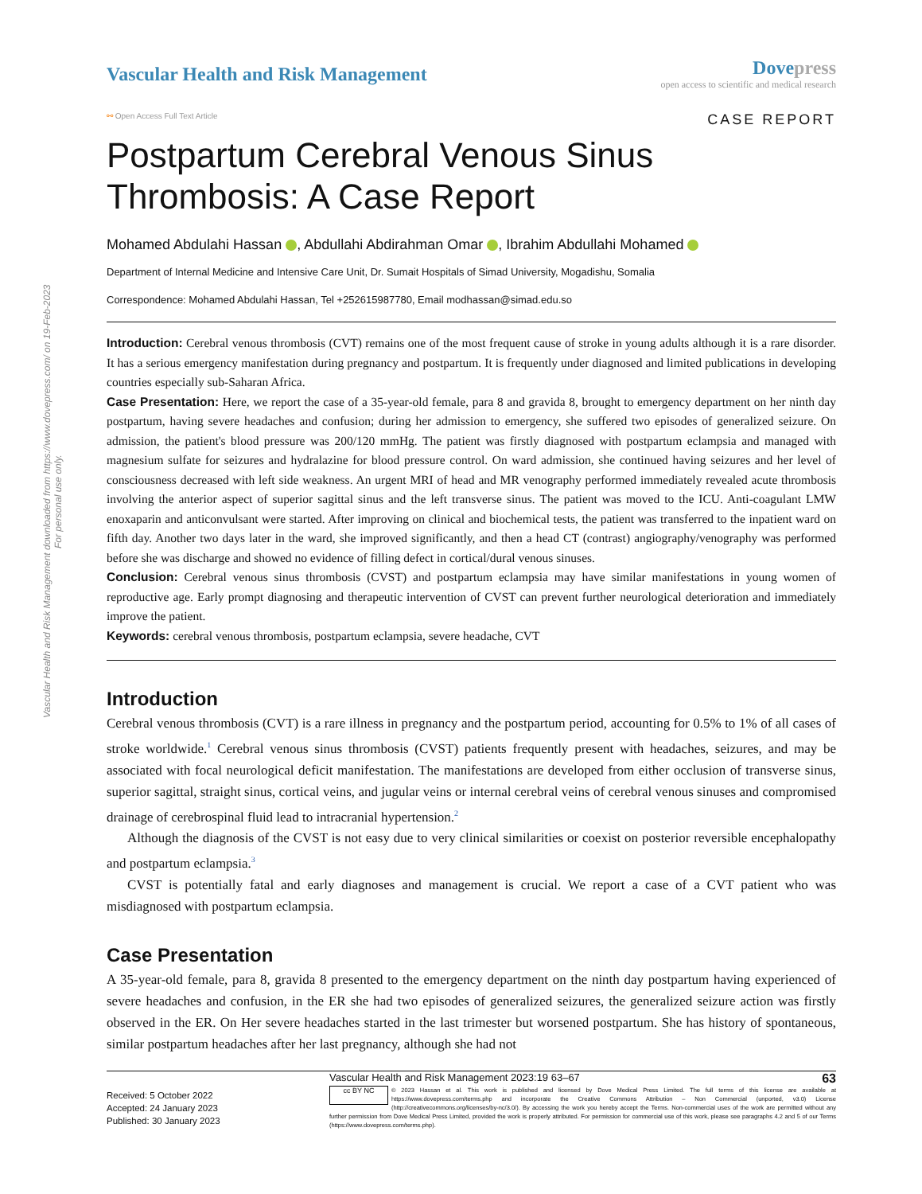Vascular Health and Risk Management downloaded from https://www.dovepress.com/ on 19-Feb-2023
For personal use only.
Vascular Health and Risk Management
Dove press
open access to scientific and medical research
⚯ Open Access Full Text Article
CASE REPORT
Postpartum Cerebral Venous Sinus Thrombosis: A Case Report
Mohamed Abdulahi Hassan , Abdullahi Abdirahman Omar , Ibrahim Abdullahi Mohamed
Department of Internal Medicine and Intensive Care Unit, Dr. Sumait Hospitals of Simad University, Mogadishu, Somalia
Correspondence: Mohamed Abdulahi Hassan, Tel +252615987780, Email modhassan@simad.edu.so
Introduction: Cerebral venous thrombosis (CVT) remains one of the most frequent cause of stroke in young adults although it is a rare disorder. It has a serious emergency manifestation during pregnancy and postpartum. It is frequently under diagnosed and limited publications in developing countries especially sub-Saharan Africa.
Case Presentation: Here, we report the case of a 35-year-old female, para 8 and gravida 8, brought to emergency department on her ninth day postpartum, having severe headaches and confusion; during her admission to emergency, she suffered two episodes of generalized seizure. On admission, the patient's blood pressure was 200/120 mmHg. The patient was firstly diagnosed with postpartum eclampsia and managed with magnesium sulfate for seizures and hydralazine for blood pressure control. On ward admission, she continued having seizures and her level of consciousness decreased with left side weakness. An urgent MRI of head and MR venography performed immediately revealed acute thrombosis involving the anterior aspect of superior sagittal sinus and the left transverse sinus. The patient was moved to the ICU. Anti-coagulant LMW enoxaparin and anticonvulsant were started. After improving on clinical and biochemical tests, the patient was transferred to the inpatient ward on fifth day. Another two days later in the ward, she improved significantly, and then a head CT (contrast) angiography/venography was performed before she was discharge and showed no evidence of filling defect in cortical/dural venous sinuses.
Conclusion: Cerebral venous sinus thrombosis (CVST) and postpartum eclampsia may have similar manifestations in young women of reproductive age. Early prompt diagnosing and therapeutic intervention of CVST can prevent further neurological deterioration and immediately improve the patient.
Keywords: cerebral venous thrombosis, postpartum eclampsia, severe headache, CVT
Introduction
Cerebral venous thrombosis (CVT) is a rare illness in pregnancy and the postpartum period, accounting for 0.5% to 1% of all cases of stroke worldwide.<sup>1</sup> Cerebral venous sinus thrombosis (CVST) patients frequently present with headaches, seizures, and may be associated with focal neurological deficit manifestation. The manifestations are developed from either occlusion of transverse sinus, superior sagittal, straight sinus, cortical veins, and jugular veins or internal cerebral veins of cerebral venous sinuses and compromised drainage of cerebrospinal fluid lead to intracranial hypertension.<sup>2</sup>
Although the diagnosis of the CVST is not easy due to very clinical similarities or coexist on posterior reversible encephalopathy and postpartum eclampsia.<sup>3</sup>
CVST is potentially fatal and early diagnoses and management is crucial. We report a case of a CVT patient who was misdiagnosed with postpartum eclampsia.
Case Presentation
A 35-year-old female, para 8, gravida 8 presented to the emergency department on the ninth day postpartum having experienced of severe headaches and confusion, in the ER she had two episodes of generalized seizures, the generalized seizure action was firstly observed in the ER. On Her severe headaches started in the last trimester but worsened postpartum. She has history of spontaneous, similar postpartum headaches after her last pregnancy, although she had not
Received: 5 October 2022
Accepted: 24 January 2023
Published: 30 January 2023
Vascular Health and Risk Management 2023:19 63–67 63
cc BY NC
© 2023 Hassan et al. This work is published and licensed by Dove Medical Press Limited. The full terms of this license are available at https://www.dovepress.com/terms.php and incorporate the Creative Commons Attribution – Non Commercial (unported, v3.0) License (http://creativecommons.org/licenses/by-nc/3.0/). By accessing the work you hereby accept the Terms. Non-commercial uses of the work are permitted without any further permission from Dove Medical Press Limited, provided the work is properly attributed. For permission for commercial use of this work, please see paragraphs 4.2 and 5 of our Terms (https://www.dovepress.com/terms.php).